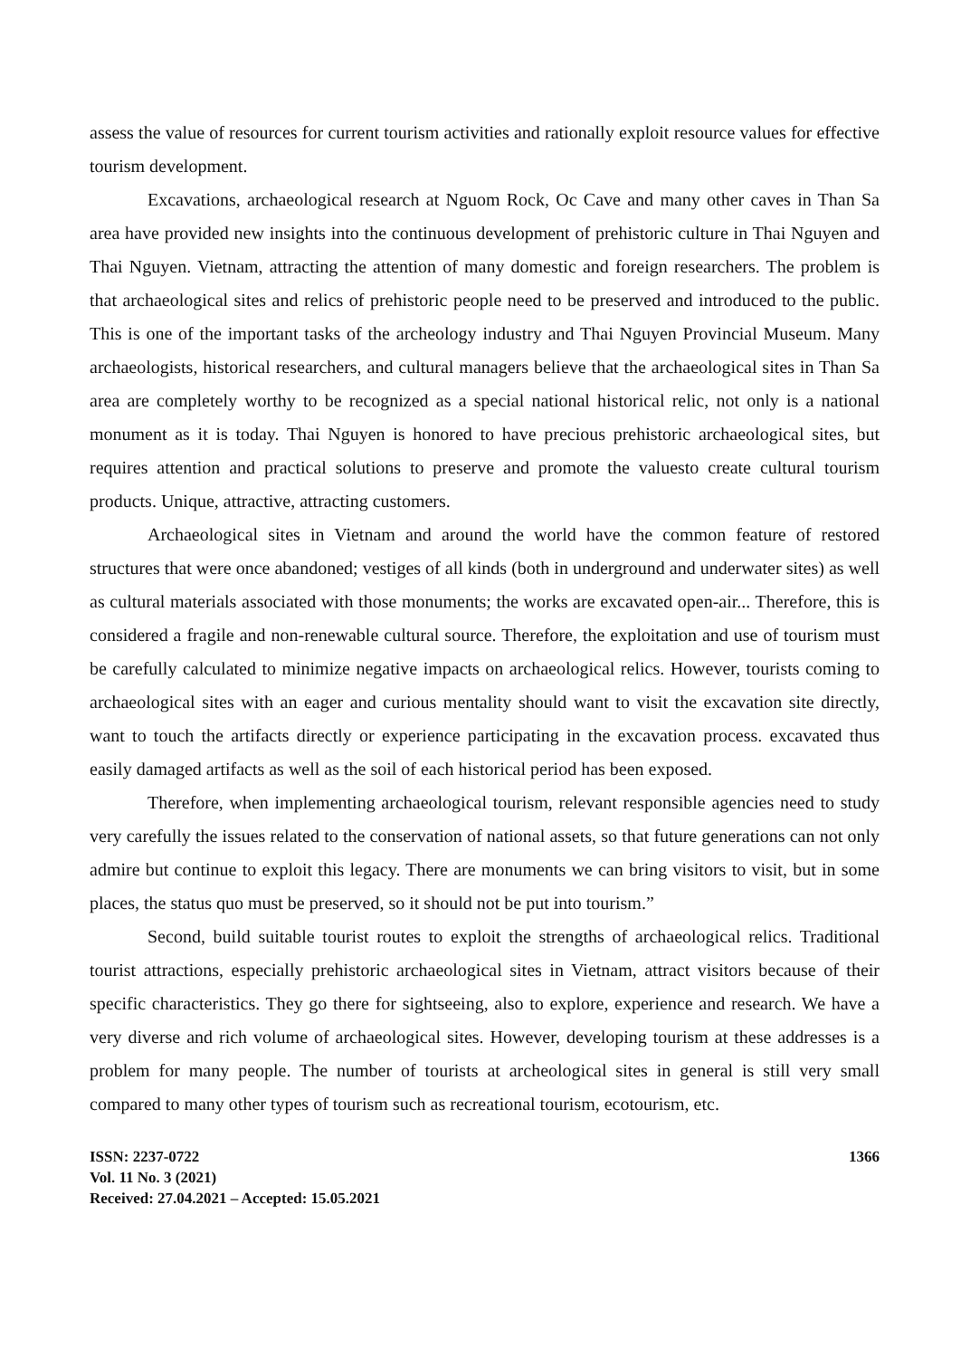assess the value of resources for current tourism activities and rationally exploit resource values for effective tourism development.
Excavations, archaeological research at Nguom Rock, Oc Cave and many other caves in Than Sa area have provided new insights into the continuous development of prehistoric culture in Thai Nguyen and Thai Nguyen. Vietnam, attracting the attention of many domestic and foreign researchers. The problem is that archaeological sites and relics of prehistoric people need to be preserved and introduced to the public. This is one of the important tasks of the archeology industry and Thai Nguyen Provincial Museum. Many archaeologists, historical researchers, and cultural managers believe that the archaeological sites in Than Sa area are completely worthy to be recognized as a special national historical relic, not only is a national monument as it is today. Thai Nguyen is honored to have precious prehistoric archaeological sites, but requires attention and practical solutions to preserve and promote the valuesto create cultural tourism products. Unique, attractive, attracting customers.
Archaeological sites in Vietnam and around the world have the common feature of restored structures that were once abandoned; vestiges of all kinds (both in underground and underwater sites) as well as cultural materials associated with those monuments; the works are excavated open-air... Therefore, this is considered a fragile and non-renewable cultural source. Therefore, the exploitation and use of tourism must be carefully calculated to minimize negative impacts on archaeological relics. However, tourists coming to archaeological sites with an eager and curious mentality should want to visit the excavation site directly, want to touch the artifacts directly or experience participating in the excavation process. excavated thus easily damaged artifacts as well as the soil of each historical period has been exposed.
Therefore, when implementing archaeological tourism, relevant responsible agencies need to study very carefully the issues related to the conservation of national assets, so that future generations can not only admire but continue to exploit this legacy. There are monuments we can bring visitors to visit, but in some places, the status quo must be preserved, so it should not be put into tourism.”
Second, build suitable tourist routes to exploit the strengths of archaeological relics. Traditional tourist attractions, especially prehistoric archaeological sites in Vietnam, attract visitors because of their specific characteristics. They go there for sightseeing, also to explore, experience and research. We have a very diverse and rich volume of archaeological sites. However, developing tourism at these addresses is a problem for many people. The number of tourists at archeological sites in general is still very small compared to many other types of tourism such as recreational tourism, ecotourism, etc.
ISSN: 2237-0722
Vol. 11 No. 3 (2021)
Received: 27.04.2021 – Accepted: 15.05.2021
1366